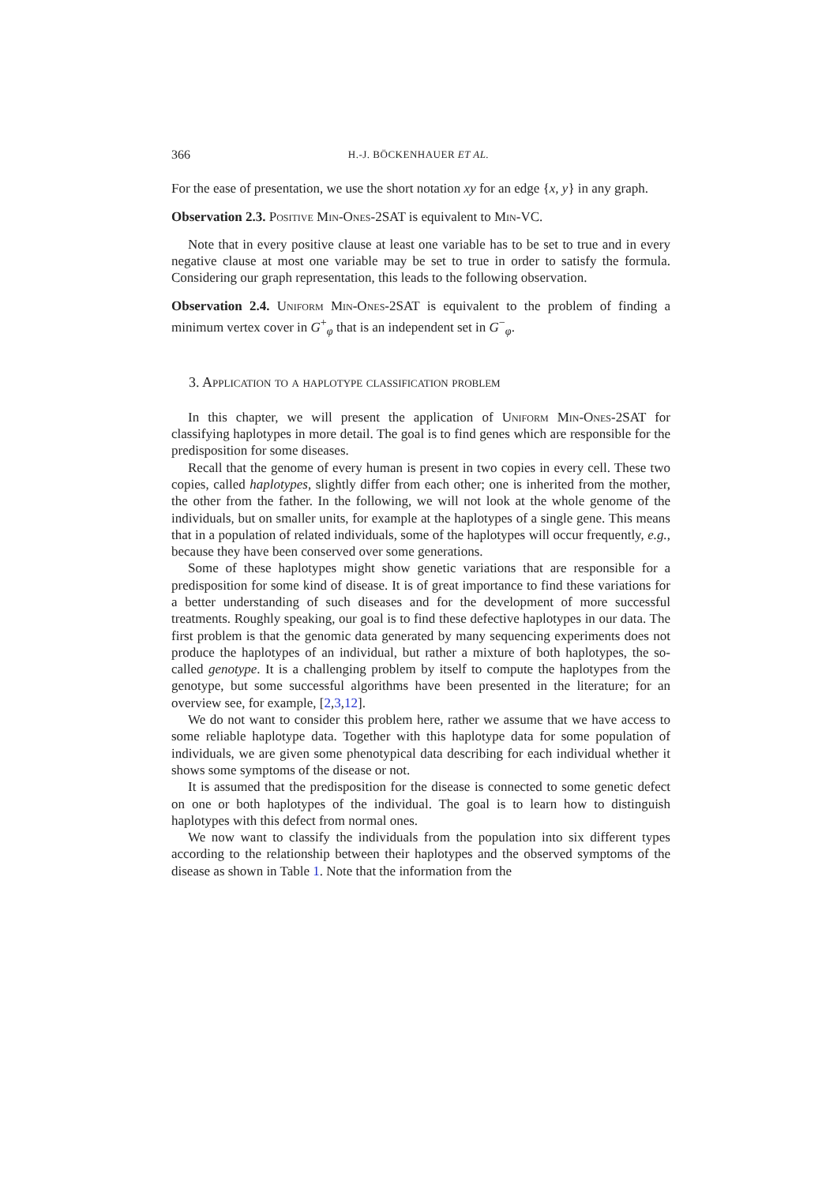366 H.-J. BÖCKENHAUER ET AL.
For the ease of presentation, we use the short notation xy for an edge {x, y} in any graph.
Observation 2.3. Positive Min-Ones-2SAT is equivalent to Min-VC.
Note that in every positive clause at least one variable has to be set to true and in every negative clause at most one variable may be set to true in order to satisfy the formula. Considering our graph representation, this leads to the following observation.
Observation 2.4. Uniform Min-Ones-2SAT is equivalent to the problem of finding a minimum vertex cover in G<sup>+</sup><sub>φ</sub> that is an independent set in G<sup>−</sup><sub>φ</sub>.
3. Application to a haplotype classification problem
In this chapter, we will present the application of Uniform Min-Ones-2SAT for classifying haplotypes in more detail. The goal is to find genes which are responsible for the predisposition for some diseases.
Recall that the genome of every human is present in two copies in every cell. These two copies, called haplotypes, slightly differ from each other; one is inherited from the mother, the other from the father. In the following, we will not look at the whole genome of the individuals, but on smaller units, for example at the haplotypes of a single gene. This means that in a population of related individuals, some of the haplotypes will occur frequently, e.g., because they have been conserved over some generations.
Some of these haplotypes might show genetic variations that are responsible for a predisposition for some kind of disease. It is of great importance to find these variations for a better understanding of such diseases and for the development of more successful treatments. Roughly speaking, our goal is to find these defective haplotypes in our data. The first problem is that the genomic data generated by many sequencing experiments does not produce the haplotypes of an individual, but rather a mixture of both haplotypes, the so-called genotype. It is a challenging problem by itself to compute the haplotypes from the genotype, but some successful algorithms have been presented in the literature; for an overview see, for example, [2,3,12].
We do not want to consider this problem here, rather we assume that we have access to some reliable haplotype data. Together with this haplotype data for some population of individuals, we are given some phenotypical data describing for each individual whether it shows some symptoms of the disease or not.
It is assumed that the predisposition for the disease is connected to some genetic defect on one or both haplotypes of the individual. The goal is to learn how to distinguish haplotypes with this defect from normal ones.
We now want to classify the individuals from the population into six different types according to the relationship between their haplotypes and the observed symptoms of the disease as shown in Table 1. Note that the information from the